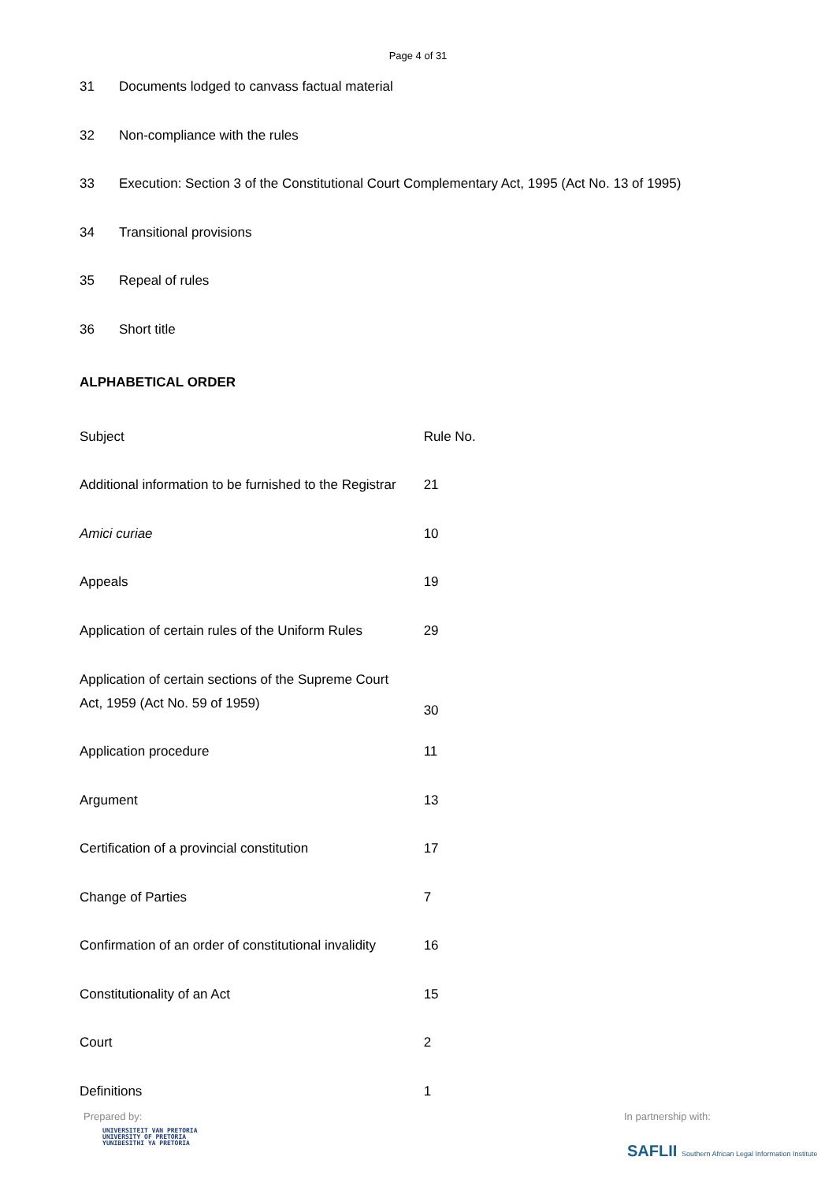Page 4 of 31
31 Documents lodged to canvass factual material
32 Non-compliance with the rules
33 Execution: Section 3 of the Constitutional Court Complementary Act, 1995 (Act No. 13 of 1995)
34 Transitional provisions
35 Repeal of rules
36 Short title
ALPHABETICAL ORDER
| Subject | Rule No. |
| Additional information to be furnished to the Registrar | 21 |
| Amici curiae | 10 |
| Appeals | 19 |
| Application of certain rules of the Uniform Rules | 29 |
| Application of certain sections of the Supreme Court Act, 1959 (Act No. 59 of 1959) | 30 |
| Application procedure | 11 |
| Argument | 13 |
| Certification of a provincial constitution | 17 |
| Change of Parties | 7 |
| Confirmation of an order of constitutional invalidity | 16 |
| Constitutionality of an Act | 15 |
| Court | 2 |
| Definitions | 1 |
Prepared by: In partnership with:
UNIVERSITEIT VAN PRETORIA
UNIVERSITY OF PRETORIA
YUNIBESITHI YA PRETORIA
SAFLII Southern African Legal Information Institute